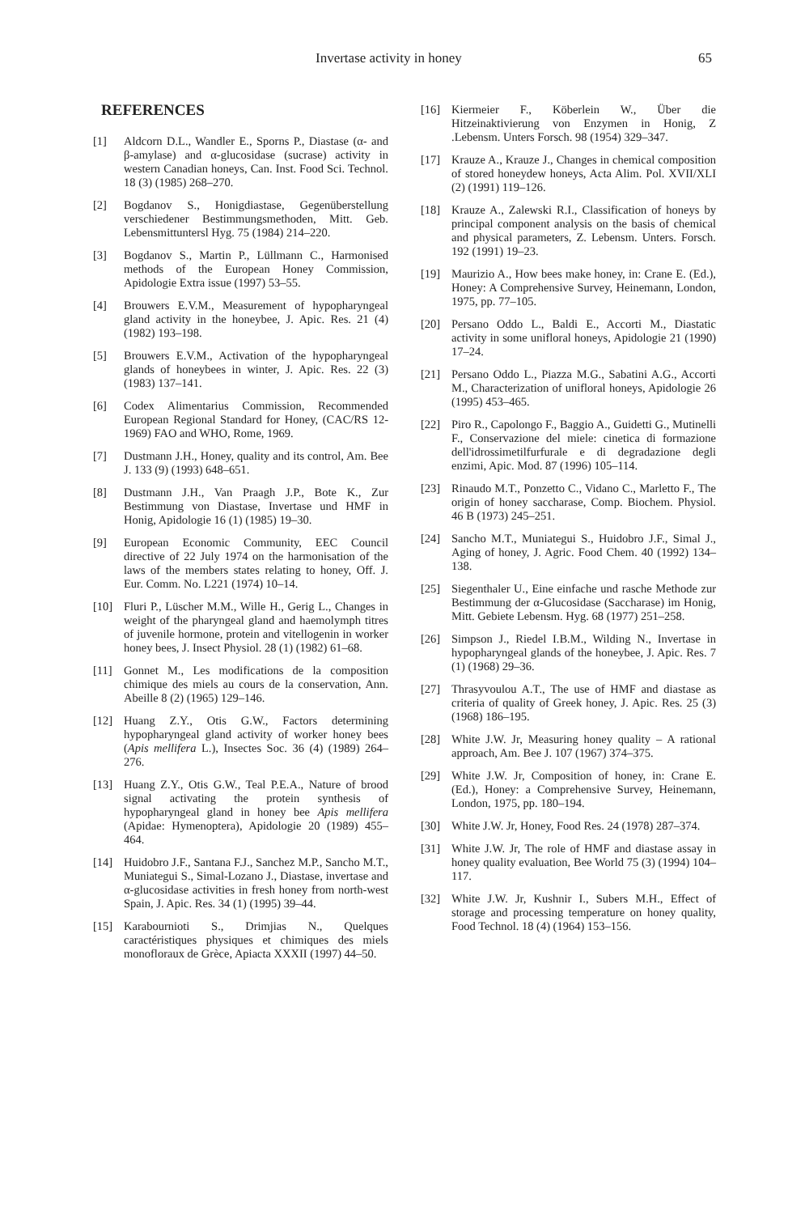Invertase activity in honey 65
REFERENCES
[1] Aldcorn D.L., Wandler E., Sporns P., Diastase (α- and β-amylase) and α-glucosidase (sucrase) activity in western Canadian honeys, Can. Inst. Food Sci. Technol. 18 (3) (1985) 268–270.
[2] Bogdanov S., Honigdiastase, Gegenüberstellung verschiedener Bestimmungsmethoden, Mitt. Geb. Lebensmittuntersl Hyg. 75 (1984) 214–220.
[3] Bogdanov S., Martin P., Lüllmann C., Harmonised methods of the European Honey Commission, Apidologie Extra issue (1997) 53–55.
[4] Brouwers E.V.M., Measurement of hypopharyngeal gland activity in the honeybee, J. Apic. Res. 21 (4) (1982) 193–198.
[5] Brouwers E.V.M., Activation of the hypopharyngeal glands of honeybees in winter, J. Apic. Res. 22 (3) (1983) 137–141.
[6] Codex Alimentarius Commission, Recommended European Regional Standard for Honey, (CAC/RS 12-1969) FAO and WHO, Rome, 1969.
[7] Dustmann J.H., Honey, quality and its control, Am. Bee J. 133 (9) (1993) 648–651.
[8] Dustmann J.H., Van Praagh J.P., Bote K., Zur Bestimmung von Diastase, Invertase und HMF in Honig, Apidologie 16 (1) (1985) 19–30.
[9] European Economic Community, EEC Council directive of 22 July 1974 on the harmonisation of the laws of the members states relating to honey, Off. J. Eur. Comm. No. L221 (1974) 10–14.
[10] Fluri P., Lüscher M.M., Wille H., Gerig L., Changes in weight of the pharyngeal gland and haemolymph titres of juvenile hormone, protein and vitellogenin in worker honey bees, J. Insect Physiol. 28 (1) (1982) 61–68.
[11] Gonnet M., Les modifications de la composition chimique des miels au cours de la conservation, Ann. Abeille 8 (2) (1965) 129–146.
[12] Huang Z.Y., Otis G.W., Factors determining hypopharyngeal gland activity of worker honey bees (Apis mellifera L.), Insectes Soc. 36 (4) (1989) 264–276.
[13] Huang Z.Y., Otis G.W., Teal P.E.A., Nature of brood signal activating the protein synthesis of hypopharyngeal gland in honey bee Apis mellifera (Apidae: Hymenoptera), Apidologie 20 (1989) 455–464.
[14] Huidobro J.F., Santana F.J., Sanchez M.P., Sancho M.T., Muniategui S., Simal-Lozano J., Diastase, invertase and α-glucosidase activities in fresh honey from north-west Spain, J. Apic. Res. 34 (1) (1995) 39–44.
[15] Karabournioti S., Drimjias N., Quelques caractéristiques physiques et chimiques des miels monofloraux de Grèce, Apiacta XXXII (1997) 44–50.
[16] Kiermeier F., Köberlein W., Über die Hitzeinaktivierung von Enzymen in Honig, Z .Lebensm. Unters Forsch. 98 (1954) 329–347.
[17] Krauze A., Krauze J., Changes in chemical composition of stored honeydew honeys, Acta Alim. Pol. XVII/XLI (2) (1991) 119–126.
[18] Krauze A., Zalewski R.I., Classification of honeys by principal component analysis on the basis of chemical and physical parameters, Z. Lebensm. Unters. Forsch. 192 (1991) 19–23.
[19] Maurizio A., How bees make honey, in: Crane E. (Ed.), Honey: A Comprehensive Survey, Heinemann, London, 1975, pp. 77–105.
[20] Persano Oddo L., Baldi E., Accorti M., Diastatic activity in some unifloral honeys, Apidologie 21 (1990) 17–24.
[21] Persano Oddo L., Piazza M.G., Sabatini A.G., Accorti M., Characterization of unifloral honeys, Apidologie 26 (1995) 453–465.
[22] Piro R., Capolongo F., Baggio A., Guidetti G., Mutinelli F., Conservazione del miele: cinetica di formazione dell'idrossimetilfurfurale e di degradazione degli enzimi, Apic. Mod. 87 (1996) 105–114.
[23] Rinaudo M.T., Ponzetto C., Vidano C., Marletto F., The origin of honey saccharase, Comp. Biochem. Physiol. 46 B (1973) 245–251.
[24] Sancho M.T., Muniategui S., Huidobro J.F., Simal J., Aging of honey, J. Agric. Food Chem. 40 (1992) 134–138.
[25] Siegenthaler U., Eine einfache und rasche Methode zur Bestimmung der α-Glucosidase (Saccharase) im Honig, Mitt. Gebiete Lebensm. Hyg. 68 (1977) 251–258.
[26] Simpson J., Riedel I.B.M., Wilding N., Invertase in hypopharyngeal glands of the honeybee, J. Apic. Res. 7 (1) (1968) 29–36.
[27] Thrasyvoulou A.T., The use of HMF and diastase as criteria of quality of Greek honey, J. Apic. Res. 25 (3) (1968) 186–195.
[28] White J.W. Jr, Measuring honey quality – A rational approach, Am. Bee J. 107 (1967) 374–375.
[29] White J.W. Jr, Composition of honey, in: Crane E. (Ed.), Honey: a Comprehensive Survey, Heinemann, London, 1975, pp. 180–194.
[30] White J.W. Jr, Honey, Food Res. 24 (1978) 287–374.
[31] White J.W. Jr, The role of HMF and diastase assay in honey quality evaluation, Bee World 75 (3) (1994) 104–117.
[32] White J.W. Jr, Kushnir I., Subers M.H., Effect of storage and processing temperature on honey quality, Food Technol. 18 (4) (1964) 153–156.